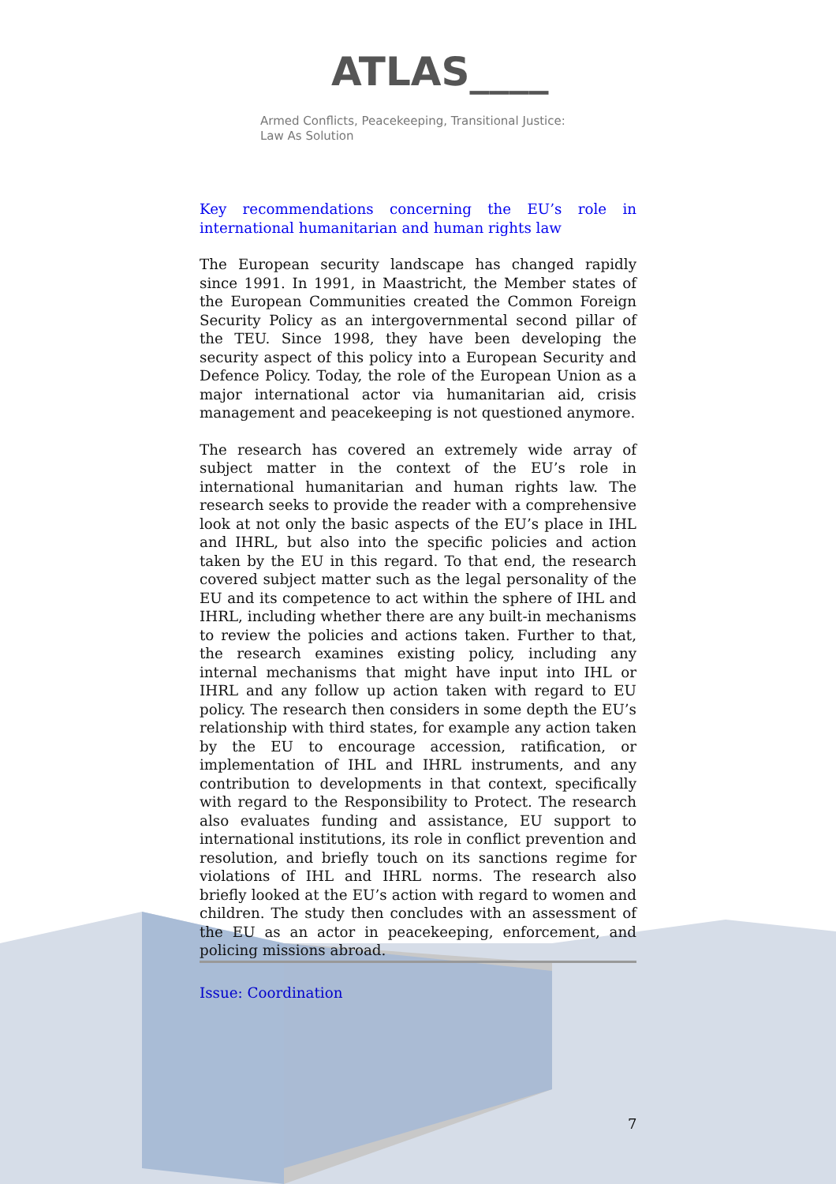ATLAS____
Armed Conflicts, Peacekeeping, Transitional Justice:
Law As Solution
Key recommendations concerning the EU’s role in international humanitarian and human rights law
The European security landscape has changed rapidly since 1991. In 1991, in Maastricht, the Member states of the European Communities created the Common Foreign Security Policy as an intergovernmental second pillar of the TEU. Since 1998, they have been developing the security aspect of this policy into a European Security and Defence Policy. Today, the role of the European Union as a major international actor via humanitarian aid, crisis management and peacekeeping is not questioned anymore.
The research has covered an extremely wide array of subject matter in the context of the EU’s role in international humanitarian and human rights law. The research seeks to provide the reader with a comprehensive look at not only the basic aspects of the EU’s place in IHL and IHRL, but also into the specific policies and action taken by the EU in this regard. To that end, the research covered subject matter such as the legal personality of the EU and its competence to act within the sphere of IHL and IHRL, including whether there are any built-in mechanisms to review the policies and actions taken. Further to that, the research examines existing policy, including any internal mechanisms that might have input into IHL or IHRL and any follow up action taken with regard to EU policy. The research then considers in some depth the EU’s relationship with third states, for example any action taken by the EU to encourage accession, ratification, or implementation of IHL and IHRL instruments, and any contribution to developments in that context, specifically with regard to the Responsibility to Protect. The research also evaluates funding and assistance, EU support to international institutions, its role in conflict prevention and resolution, and briefly touch on its sanctions regime for violations of IHL and IHRL norms. The research also briefly looked at the EU’s action with regard to women and children. The study then concludes with an assessment of the EU as an actor in peacekeeping, enforcement, and policing missions abroad.
Issue: Coordination
7